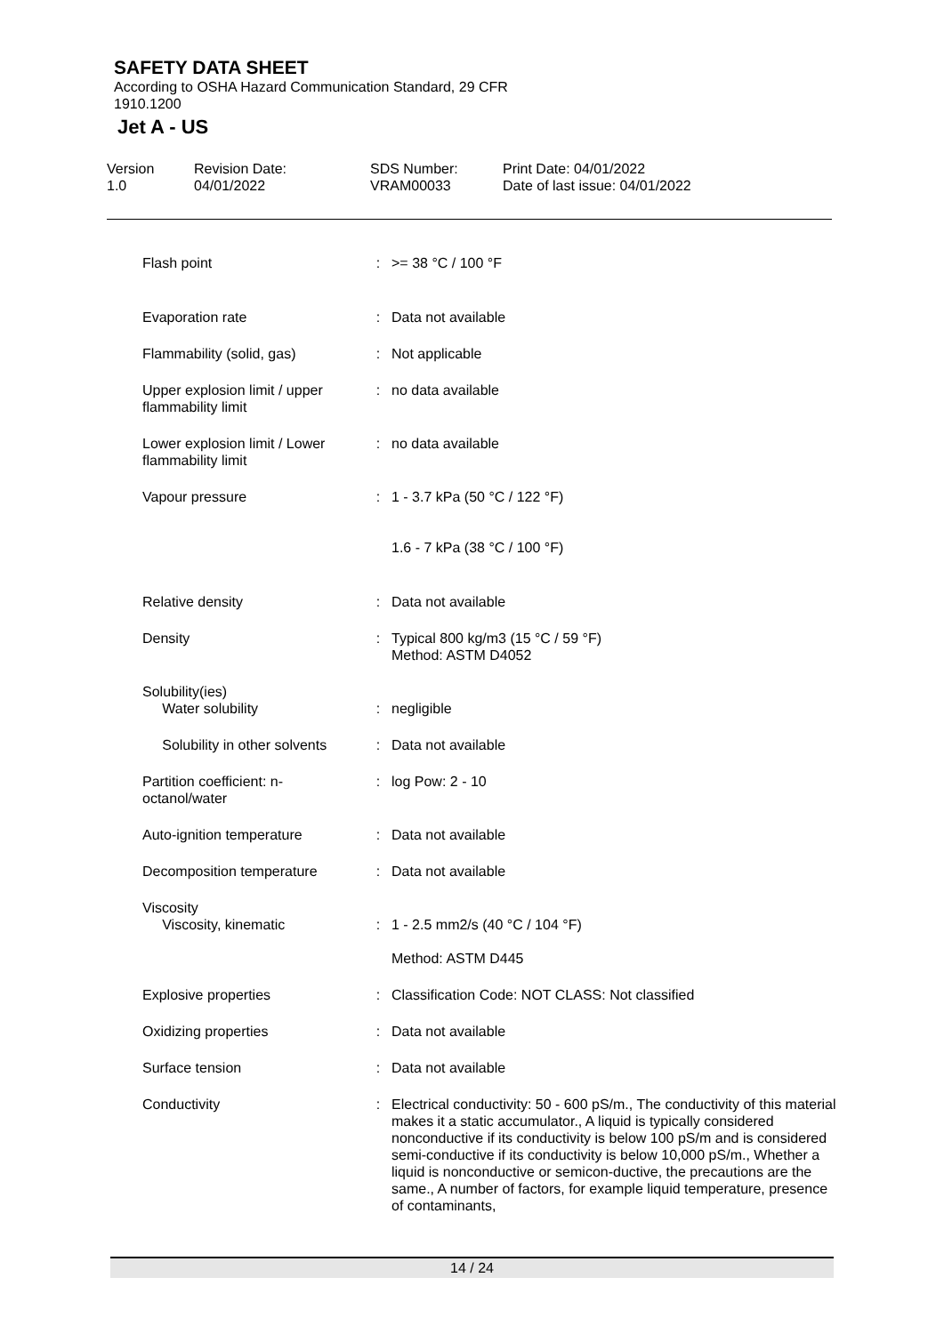SAFETY DATA SHEET
According to OSHA Hazard Communication Standard, 29 CFR
1910.1200
Jet A - US
| Version 1.0 | Revision Date: 04/01/2022 | SDS Number: VRAM00033 | Print Date: 04/01/2022 Date of last issue: 04/01/2022 |
| Flash point | : | >= 38 °C / 100 °F |
| Evaporation rate | : | Data not available |
| Flammability (solid, gas) | : | Not applicable |
| Upper explosion limit / upper flammability limit | : | no data available |
| Lower explosion limit / Lower flammability limit | : | no data available |
| Vapour pressure | : | 1 - 3.7 kPa (50 °C / 122 °F) 1.6 - 7 kPa (38 °C / 100 °F) |
| Relative density | : | Data not available |
| Density | : | Typical 800 kg/m3 (15 °C / 59 °F) Method: ASTM D4052 |
| Solubility(ies) Water solubility | : | negligible |
| Solubility in other solvents | : | Data not available |
| Partition coefficient: n-octanol/water | : | log Pow: 2 - 10 |
| Auto-ignition temperature | : | Data not available |
| Decomposition temperature | : | Data not available |
| Viscosity Viscosity, kinematic | : | 1 - 2.5 mm2/s (40 °C / 104 °F) Method: ASTM D445 |
| Explosive properties | : | Classification Code: NOT CLASS: Not classified |
| Oxidizing properties | : | Data not available |
| Surface tension | : | Data not available |
| Conductivity | : | Electrical conductivity: 50 - 600 pS/m., The conductivity of this material makes it a static accumulator., A liquid is typically considered nonconductive if its conductivity is below 100 pS/m and is considered semi-conductive if its conductivity is below 10,000 pS/m., Whether a liquid is nonconductive or semicon-ductive, the precautions are the same., A number of factors, for example liquid temperature, presence of contaminants, |
14 / 24